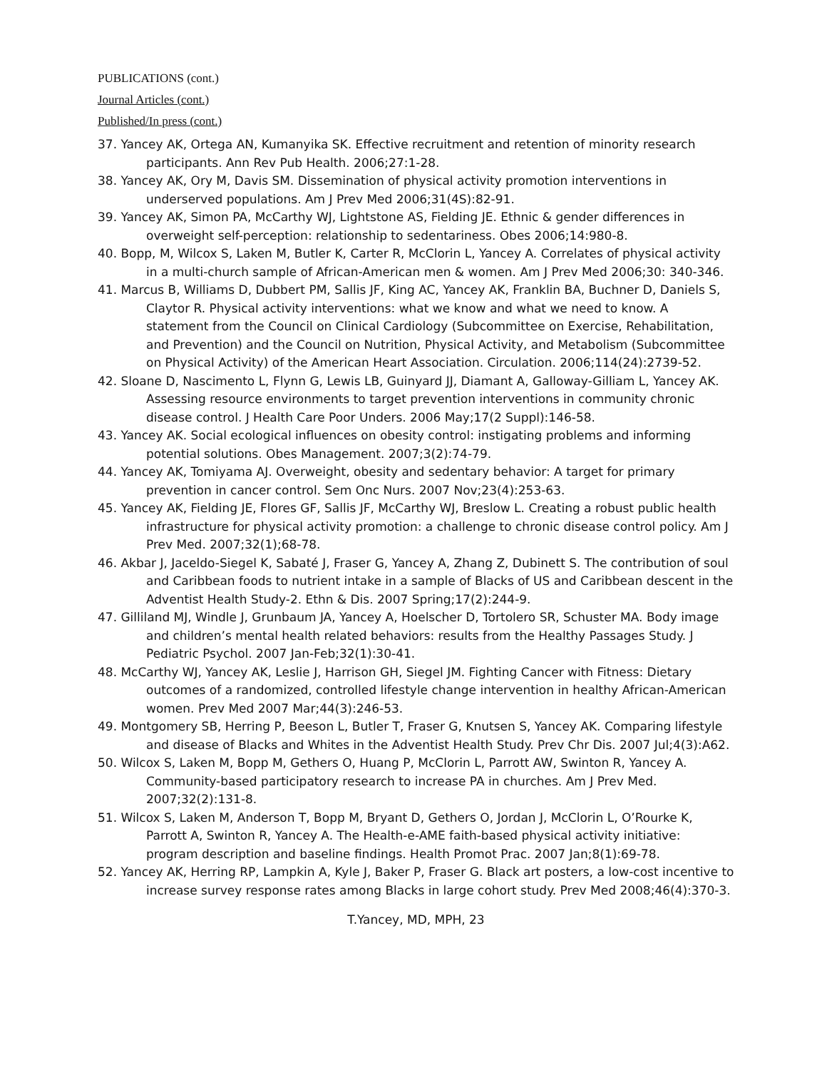PUBLICATIONS (cont.)
Journal Articles (cont.)
Published/In press (cont.)
37. Yancey AK, Ortega AN, Kumanyika SK. Effective recruitment and retention of minority research participants. Ann Rev Pub Health. 2006;27:1-28.
38. Yancey AK, Ory M, Davis SM. Dissemination of physical activity promotion interventions in underserved populations. Am J Prev Med 2006;31(4S):82-91.
39. Yancey AK, Simon PA, McCarthy WJ, Lightstone AS, Fielding JE. Ethnic & gender differences in overweight self-perception: relationship to sedentariness. Obes 2006;14:980-8.
40. Bopp, M, Wilcox S, Laken M, Butler K, Carter R, McClorin L, Yancey A. Correlates of physical activity in a multi-church sample of African-American men & women. Am J Prev Med 2006;30: 340-346.
41. Marcus B, Williams D, Dubbert PM, Sallis JF, King AC, Yancey AK, Franklin BA, Buchner D, Daniels S, Claytor R. Physical activity interventions: what we know and what we need to know. A statement from the Council on Clinical Cardiology (Subcommittee on Exercise, Rehabilitation, and Prevention) and the Council on Nutrition, Physical Activity, and Metabolism (Subcommittee on Physical Activity) of the American Heart Association. Circulation. 2006;114(24):2739-52.
42. Sloane D, Nascimento L, Flynn G, Lewis LB, Guinyard JJ, Diamant A, Galloway-Gilliam L, Yancey AK. Assessing resource environments to target prevention interventions in community chronic disease control. J Health Care Poor Unders. 2006 May;17(2 Suppl):146-58.
43. Yancey AK. Social ecological influences on obesity control: instigating problems and informing potential solutions. Obes Management. 2007;3(2):74-79.
44. Yancey AK, Tomiyama AJ. Overweight, obesity and sedentary behavior: A target for primary prevention in cancer control. Sem Onc Nurs. 2007 Nov;23(4):253-63.
45. Yancey AK, Fielding JE, Flores GF, Sallis JF, McCarthy WJ, Breslow L. Creating a robust public health infrastructure for physical activity promotion: a challenge to chronic disease control policy. Am J Prev Med. 2007;32(1);68-78.
46. Akbar J, Jaceldo-Siegel K, Sabaté J, Fraser G, Yancey A, Zhang Z, Dubinett S. The contribution of soul and Caribbean foods to nutrient intake in a sample of Blacks of US and Caribbean descent in the Adventist Health Study-2. Ethn & Dis. 2007 Spring;17(2):244-9.
47. Gilliland MJ, Windle J, Grunbaum JA, Yancey A, Hoelscher D, Tortolero SR, Schuster MA. Body image and children’s mental health related behaviors: results from the Healthy Passages Study. J Pediatric Psychol. 2007 Jan-Feb;32(1):30-41.
48. McCarthy WJ, Yancey AK, Leslie J, Harrison GH, Siegel JM. Fighting Cancer with Fitness: Dietary outcomes of a randomized, controlled lifestyle change intervention in healthy African-American women. Prev Med 2007 Mar;44(3):246-53.
49. Montgomery SB, Herring P, Beeson L, Butler T, Fraser G, Knutsen S, Yancey AK. Comparing lifestyle and disease of Blacks and Whites in the Adventist Health Study. Prev Chr Dis. 2007 Jul;4(3):A62.
50. Wilcox S, Laken M, Bopp M, Gethers O, Huang P, McClorin L, Parrott AW, Swinton R, Yancey A. Community-based participatory research to increase PA in churches. Am J Prev Med. 2007;32(2):131-8.
51. Wilcox S, Laken M, Anderson T, Bopp M, Bryant D, Gethers O, Jordan J, McClorin L, O’Rourke K, Parrott A, Swinton R, Yancey A. The Health-e-AME faith-based physical activity initiative: program description and baseline findings. Health Promot Prac. 2007 Jan;8(1):69-78.
52. Yancey AK, Herring RP, Lampkin A, Kyle J, Baker P, Fraser G. Black art posters, a low-cost incentive to increase survey response rates among Blacks in large cohort study. Prev Med 2008;46(4):370-3.
T.Yancey, MD, MPH, 23